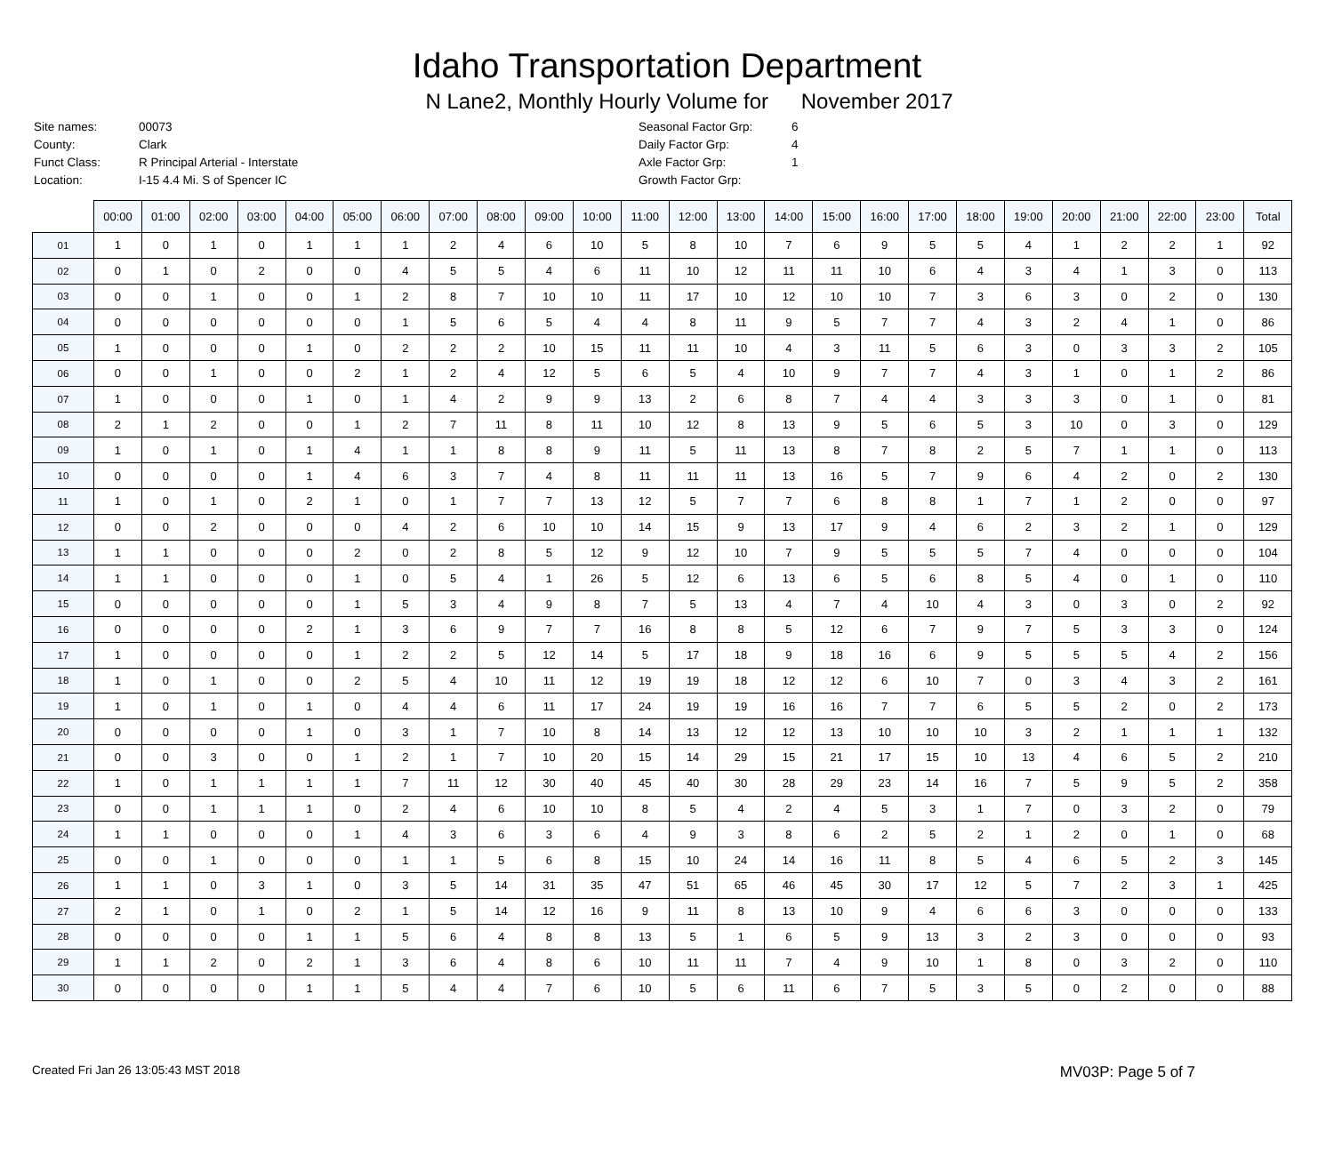Idaho Transportation Department
N Lane2, Monthly Hourly Volume for November 2017
| Site names: | 00073 |
| County: | Clark |
| Funct Class: | R Principal Arterial - Interstate |
| Location: | I-15 4.4 Mi. S of Spencer IC |
| Seasonal Factor Grp: | 6 |
| Daily Factor Grp: | 4 |
| Axle Factor Grp: | 1 |
| Growth Factor Grp: | |
| | 00:00 | 01:00 | 02:00 | 03:00 | 04:00 | 05:00 | 06:00 | 07:00 | 08:00 | 09:00 | 10:00 | 11:00 | 12:00 | 13:00 | 14:00 | 15:00 | 16:00 | 17:00 | 18:00 | 19:00 | 20:00 | 21:00 | 22:00 | 23:00 | Total |
| --- | --- | --- | --- | --- | --- | --- | --- | --- | --- | --- | --- | --- | --- | --- | --- | --- | --- | --- | --- | --- | --- | --- | --- | --- | --- |
| 01 | 1 | 0 | 1 | 0 | 1 | 1 | 1 | 2 | 4 | 6 | 10 | 5 | 8 | 10 | 7 | 6 | 9 | 5 | 5 | 4 | 1 | 2 | 2 | 1 | 92 |
| 02 | 0 | 1 | 0 | 2 | 0 | 0 | 4 | 5 | 5 | 4 | 6 | 11 | 10 | 12 | 11 | 11 | 10 | 6 | 4 | 3 | 4 | 1 | 3 | 0 | 113 |
| 03 | 0 | 0 | 1 | 0 | 0 | 1 | 2 | 8 | 7 | 10 | 10 | 11 | 17 | 10 | 12 | 10 | 10 | 7 | 3 | 6 | 3 | 0 | 2 | 0 | 130 |
| 04 | 0 | 0 | 0 | 0 | 0 | 0 | 1 | 5 | 6 | 5 | 4 | 4 | 8 | 11 | 9 | 5 | 7 | 7 | 4 | 3 | 2 | 4 | 1 | 0 | 86 |
| 05 | 1 | 0 | 0 | 0 | 1 | 0 | 2 | 2 | 2 | 10 | 15 | 11 | 11 | 10 | 4 | 3 | 11 | 5 | 6 | 3 | 0 | 3 | 3 | 2 | 105 |
| 06 | 0 | 0 | 1 | 0 | 0 | 2 | 1 | 2 | 4 | 12 | 5 | 6 | 5 | 4 | 10 | 9 | 7 | 7 | 4 | 3 | 1 | 0 | 1 | 2 | 86 |
| 07 | 1 | 0 | 0 | 0 | 1 | 0 | 1 | 4 | 2 | 9 | 9 | 13 | 2 | 6 | 8 | 7 | 4 | 4 | 3 | 3 | 3 | 0 | 1 | 0 | 81 |
| 08 | 2 | 1 | 2 | 0 | 0 | 1 | 2 | 7 | 11 | 8 | 11 | 10 | 12 | 8 | 13 | 9 | 5 | 6 | 5 | 3 | 10 | 0 | 3 | 0 | 129 |
| 09 | 1 | 0 | 1 | 0 | 1 | 4 | 1 | 1 | 8 | 8 | 9 | 11 | 5 | 11 | 13 | 8 | 7 | 8 | 2 | 5 | 7 | 1 | 1 | 0 | 113 |
| 10 | 0 | 0 | 0 | 0 | 1 | 4 | 6 | 3 | 7 | 4 | 8 | 11 | 11 | 11 | 13 | 16 | 5 | 7 | 9 | 6 | 4 | 2 | 0 | 2 | 130 |
| 11 | 1 | 0 | 1 | 0 | 2 | 1 | 0 | 1 | 7 | 7 | 13 | 12 | 5 | 7 | 7 | 6 | 8 | 8 | 1 | 7 | 1 | 2 | 0 | 0 | 97 |
| 12 | 0 | 0 | 2 | 0 | 0 | 0 | 4 | 2 | 6 | 10 | 10 | 14 | 15 | 9 | 13 | 17 | 9 | 4 | 6 | 2 | 3 | 2 | 1 | 0 | 129 |
| 13 | 1 | 1 | 0 | 0 | 0 | 2 | 0 | 2 | 8 | 5 | 12 | 9 | 12 | 10 | 7 | 9 | 5 | 5 | 5 | 7 | 4 | 0 | 0 | 0 | 104 |
| 14 | 1 | 1 | 0 | 0 | 0 | 1 | 0 | 5 | 4 | 1 | 26 | 5 | 12 | 6 | 13 | 6 | 5 | 6 | 8 | 5 | 4 | 0 | 1 | 0 | 110 |
| 15 | 0 | 0 | 0 | 0 | 0 | 1 | 5 | 3 | 4 | 9 | 8 | 7 | 5 | 13 | 4 | 7 | 4 | 10 | 4 | 3 | 0 | 3 | 0 | 2 | 92 |
| 16 | 0 | 0 | 0 | 0 | 2 | 1 | 3 | 6 | 9 | 7 | 7 | 16 | 8 | 8 | 5 | 12 | 6 | 7 | 9 | 7 | 5 | 3 | 3 | 0 | 124 |
| 17 | 1 | 0 | 0 | 0 | 0 | 1 | 2 | 2 | 5 | 12 | 14 | 5 | 17 | 18 | 9 | 18 | 16 | 6 | 9 | 5 | 5 | 5 | 4 | 2 | 156 |
| 18 | 1 | 0 | 1 | 0 | 0 | 2 | 5 | 4 | 10 | 11 | 12 | 19 | 19 | 18 | 12 | 12 | 6 | 10 | 7 | 0 | 3 | 4 | 3 | 2 | 161 |
| 19 | 1 | 0 | 1 | 0 | 1 | 0 | 4 | 4 | 6 | 11 | 17 | 24 | 19 | 19 | 16 | 16 | 7 | 7 | 6 | 5 | 5 | 2 | 0 | 2 | 173 |
| 20 | 0 | 0 | 0 | 0 | 1 | 0 | 3 | 1 | 7 | 10 | 8 | 14 | 13 | 12 | 12 | 13 | 10 | 10 | 10 | 3 | 2 | 1 | 1 | 1 | 132 |
| 21 | 0 | 0 | 3 | 0 | 0 | 1 | 2 | 1 | 7 | 10 | 20 | 15 | 14 | 29 | 15 | 21 | 17 | 15 | 10 | 13 | 4 | 6 | 5 | 2 | 210 |
| 22 | 1 | 0 | 1 | 1 | 1 | 1 | 7 | 11 | 12 | 30 | 40 | 45 | 40 | 30 | 28 | 29 | 23 | 14 | 16 | 7 | 5 | 9 | 5 | 2 | 358 |
| 23 | 0 | 0 | 1 | 1 | 1 | 0 | 2 | 4 | 6 | 10 | 10 | 8 | 5 | 4 | 2 | 4 | 5 | 3 | 1 | 7 | 0 | 3 | 2 | 0 | 79 |
| 24 | 1 | 1 | 0 | 0 | 0 | 1 | 4 | 3 | 6 | 3 | 6 | 4 | 9 | 3 | 8 | 6 | 2 | 5 | 2 | 1 | 2 | 0 | 1 | 0 | 68 |
| 25 | 0 | 0 | 1 | 0 | 0 | 0 | 1 | 1 | 5 | 6 | 8 | 15 | 10 | 24 | 14 | 16 | 11 | 8 | 5 | 4 | 6 | 5 | 2 | 3 | 145 |
| 26 | 1 | 1 | 0 | 3 | 1 | 0 | 3 | 5 | 14 | 31 | 35 | 47 | 51 | 65 | 46 | 45 | 30 | 17 | 12 | 5 | 7 | 2 | 3 | 1 | 425 |
| 27 | 2 | 1 | 0 | 1 | 0 | 2 | 1 | 5 | 14 | 12 | 16 | 9 | 11 | 8 | 13 | 10 | 9 | 4 | 6 | 6 | 3 | 0 | 0 | 0 | 133 |
| 28 | 0 | 0 | 0 | 0 | 1 | 1 | 5 | 6 | 4 | 8 | 8 | 13 | 5 | 1 | 6 | 5 | 9 | 13 | 3 | 2 | 3 | 0 | 0 | 0 | 93 |
| 29 | 1 | 1 | 2 | 0 | 2 | 1 | 3 | 6 | 4 | 8 | 6 | 10 | 11 | 11 | 7 | 4 | 9 | 10 | 1 | 8 | 0 | 3 | 2 | 0 | 110 |
| 30 | 0 | 0 | 0 | 0 | 1 | 1 | 5 | 4 | 4 | 7 | 6 | 10 | 5 | 6 | 11 | 6 | 7 | 5 | 3 | 5 | 0 | 2 | 0 | 0 | 88 |
Created Fri Jan 26 13:05:43 MST 2018
MV03P: Page 5 of 7